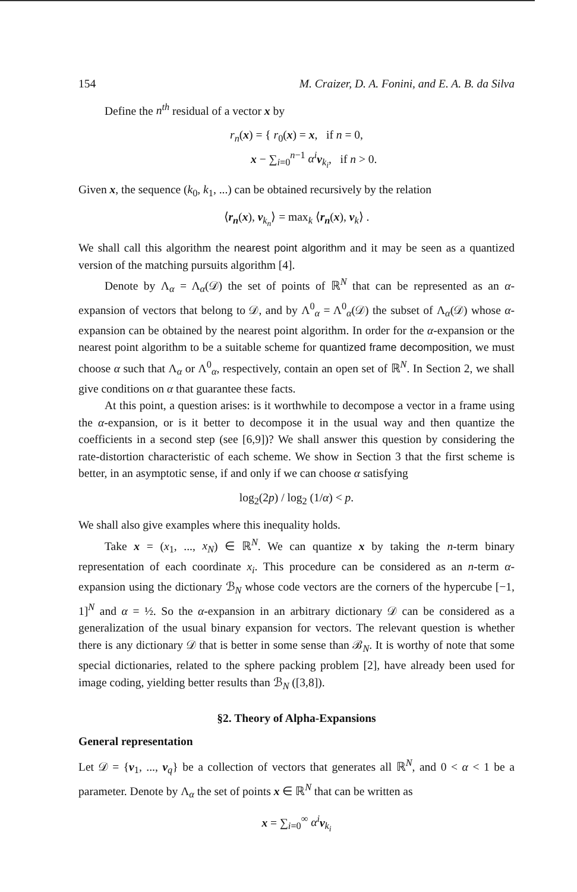154 M. Craizer, D. A. Fonini, and E. A. B. da Silva
Define the n<sup>th</sup> residual of a vector x by
r<sub>n</sub>(x) = { r<sub>0</sub>(x) = x, if n = 0,
x − ∑<sub>i=0</sub><sup>n−1</sup> α<sup>i</sup> v<sub>k<sub>i</sub></sub>, if n > 0.
Given x, the sequence (k<sub>0</sub>, k<sub>1</sub>, ...) can be obtained recursively by the relation
⟨r<sub>n</sub>(x), v<sub>k<sub>n</sub></sub>⟩ = max<sub>k</sub> ⟨r<sub>n</sub>(x), v<sub>k</sub>⟩ .
We shall call this algorithm the nearest point algorithm and it may be seen as a quantized version of the matching pursuits algorithm [4].
Denote by Λ<sub>α</sub> = Λ<sub>α</sub>(𝒟) the set of points of ℝ<sup>N</sup> that can be represented as an α-expansion of vectors that belong to 𝒟, and by Λ<sup>0</sup><sub>α</sub> = Λ<sup>0</sup><sub>α</sub>(𝒟) the subset of Λ<sub>α</sub>(𝒟) whose α-expansion can be obtained by the nearest point algorithm. In order for the α-expansion or the nearest point algorithm to be a suitable scheme for quantized frame decomposition, we must choose α such that Λ<sub>α</sub> or Λ<sup>0</sup><sub>α</sub>, respectively, contain an open set of ℝ<sup>N</sup>. In Section 2, we shall give conditions on α that guarantee these facts.
At this point, a question arises: is it worthwhile to decompose a vector in a frame using the α-expansion, or is it better to decompose it in the usual way and then quantize the coefficients in a second step (see [6,9])? We shall answer this question by considering the rate-distortion characteristic of each scheme. We show in Section 3 that the first scheme is better, in an asymptotic sense, if and only if we can choose α satisfying
log<sub>2</sub>(2p) / log<sub>2</sub> (1/α) < p.
We shall also give examples where this inequality holds.
Take x = (x<sub>1</sub>, ..., x<sub>N</sub>) ∈ ℝ<sup>N</sup>. We can quantize x by taking the n-term binary representation of each coordinate x<sub>i</sub>. This procedure can be considered as an n-term α-expansion using the dictionary ℬ<sub>N</sub> whose code vectors are the corners of the hypercube [−1, 1]<sup>N</sup> and α = ½. So the α-expansion in an arbitrary dictionary 𝒟 can be considered as a generalization of the usual binary expansion for vectors. The relevant question is whether there is any dictionary 𝒟 that is better in some sense than ℬ<sub>N</sub>. It is worthy of note that some special dictionaries, related to the sphere packing problem [2], have already been used for image coding, yielding better results than ℬ<sub>N</sub> ([3,8]).
§2. Theory of Alpha-Expansions
General representation
Let 𝒟 = {v<sub>1</sub>, ..., v<sub>q</sub>} be a collection of vectors that generates all ℝ<sup>N</sup>, and 0 < α < 1 be a parameter. Denote by Λ<sub>α</sub> the set of points x ∈ ℝ<sup>N</sup> that can be written as
x = ∑<sub>i=0</sub><sup>∞</sup> α<sup>i</sup> v<sub>k<sub>i</sub></sub>